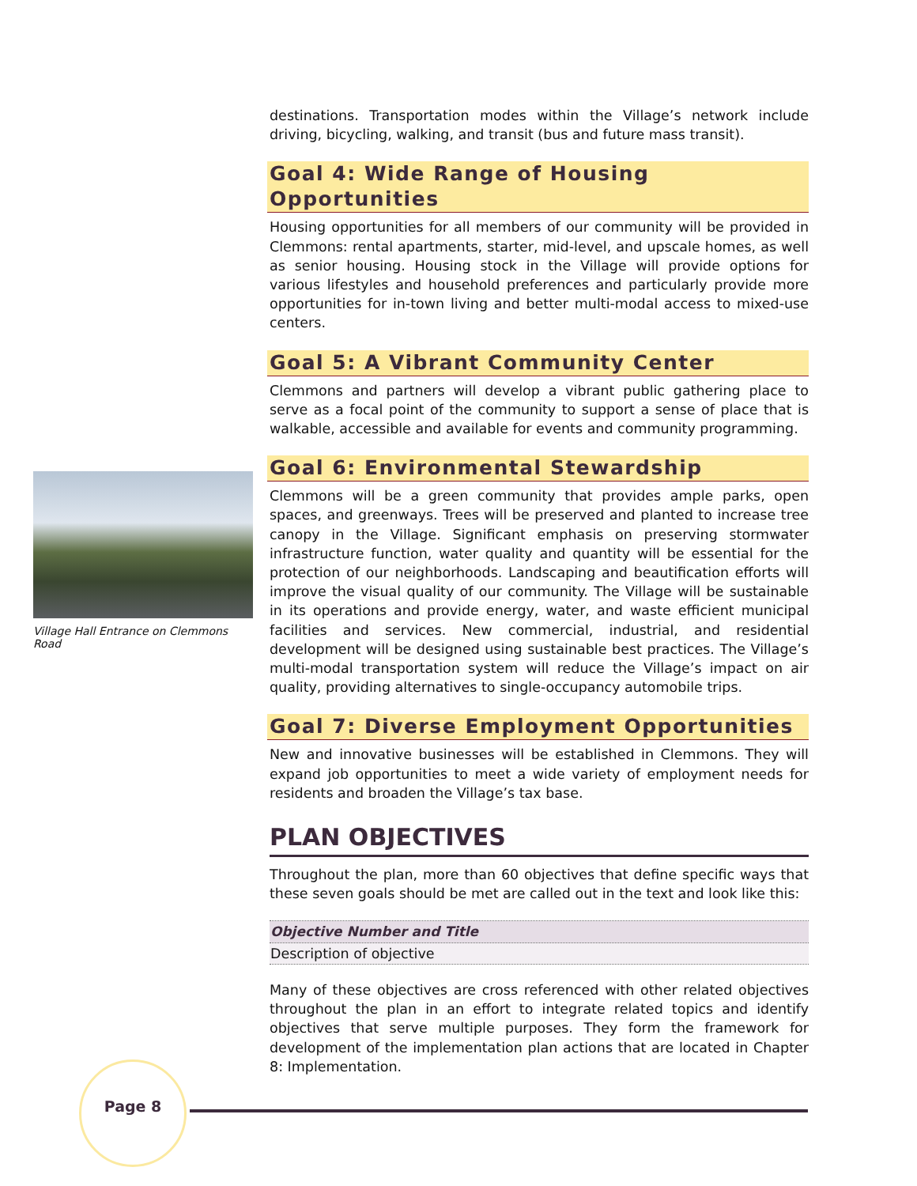destinations. Transportation modes within the Village’s network include driving, bicycling, walking, and transit (bus and future mass transit).
Goal 4: Wide Range of Housing Opportunities
Housing opportunities for all members of our community will be provided in Clemmons: rental apartments, starter, mid-level, and upscale homes, as well as senior housing. Housing stock in the Village will provide options for various lifestyles and household preferences and particularly provide more opportunities for in-town living and better multi-modal access to mixed-use centers.
Goal 5: A Vibrant Community Center
Clemmons and partners will develop a vibrant public gathering place to serve as a focal point of the community to support a sense of place that is walkable, accessible and available for events and community programming.
Goal 6: Environmental Stewardship
Clemmons will be a green community that provides ample parks, open spaces, and greenways. Trees will be preserved and planted to increase tree canopy in the Village. Significant emphasis on preserving stormwater infrastructure function, water quality and quantity will be essential for the protection of our neighborhoods. Landscaping and beautification efforts will improve the visual quality of our community. The Village will be sustainable in its operations and provide energy, water, and waste efficient municipal facilities and services. New commercial, industrial, and residential development will be designed using sustainable best practices. The Village’s multi-modal transportation system will reduce the Village’s impact on air quality, providing alternatives to single-occupancy automobile trips.
Goal 7: Diverse Employment Opportunities
New and innovative businesses will be established in Clemmons. They will expand job opportunities to meet a wide variety of employment needs for residents and broaden the Village’s tax base.
PLAN OBJECTIVES
Throughout the plan, more than 60 objectives that define specific ways that these seven goals should be met are called out in the text and look like this:
| Objective Number and Title |
| --- |
| Description of objective |
Many of these objectives are cross referenced with other related objectives throughout the plan in an effort to integrate related topics and identify objectives that serve multiple purposes. They form the framework for development of the implementation plan actions that are located in Chapter 8: Implementation.
Village Hall Entrance on Clemmons Road
Page 8